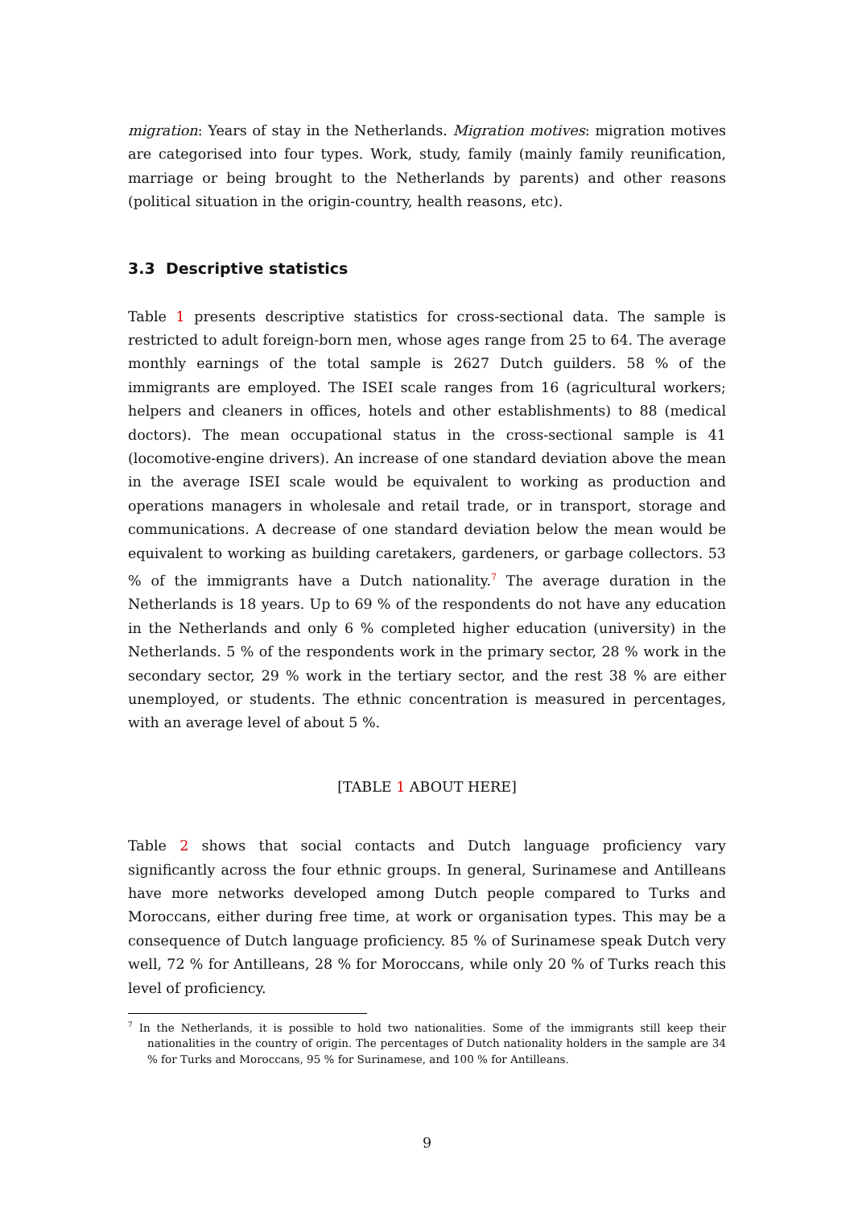migration: Years of stay in the Netherlands. Migration motives: migration motives are categorised into four types. Work, study, family (mainly family reunification, marriage or being brought to the Netherlands by parents) and other reasons (political situation in the origin-country, health reasons, etc).
3.3 Descriptive statistics
Table 1 presents descriptive statistics for cross-sectional data. The sample is restricted to adult foreign-born men, whose ages range from 25 to 64. The average monthly earnings of the total sample is 2627 Dutch guilders. 58 % of the immigrants are employed. The ISEI scale ranges from 16 (agricultural workers; helpers and cleaners in offices, hotels and other establishments) to 88 (medical doctors). The mean occupational status in the cross-sectional sample is 41 (locomotive-engine drivers). An increase of one standard deviation above the mean in the average ISEI scale would be equivalent to working as production and operations managers in wholesale and retail trade, or in transport, storage and communications. A decrease of one standard deviation below the mean would be equivalent to working as building caretakers, gardeners, or garbage collectors. 53 % of the immigrants have a Dutch nationality.<sup>7</sup> The average duration in the Netherlands is 18 years. Up to 69 % of the respondents do not have any education in the Netherlands and only 6 % completed higher education (university) in the Netherlands. 5 % of the respondents work in the primary sector, 28 % work in the secondary sector, 29 % work in the tertiary sector, and the rest 38 % are either unemployed, or students. The ethnic concentration is measured in percentages, with an average level of about 5 %.
[TABLE 1 ABOUT HERE]
Table 2 shows that social contacts and Dutch language proficiency vary significantly across the four ethnic groups. In general, Surinamese and Antilleans have more networks developed among Dutch people compared to Turks and Moroccans, either during free time, at work or organisation types. This may be a consequence of Dutch language proficiency. 85 % of Surinamese speak Dutch very well, 72 % for Antilleans, 28 % for Moroccans, while only 20 % of Turks reach this level of proficiency.
<sup>7</sup> In the Netherlands, it is possible to hold two nationalities. Some of the immigrants still keep their nationalities in the country of origin. The percentages of Dutch nationality holders in the sample are 34 % for Turks and Moroccans, 95 % for Surinamese, and 100 % for Antilleans.
9